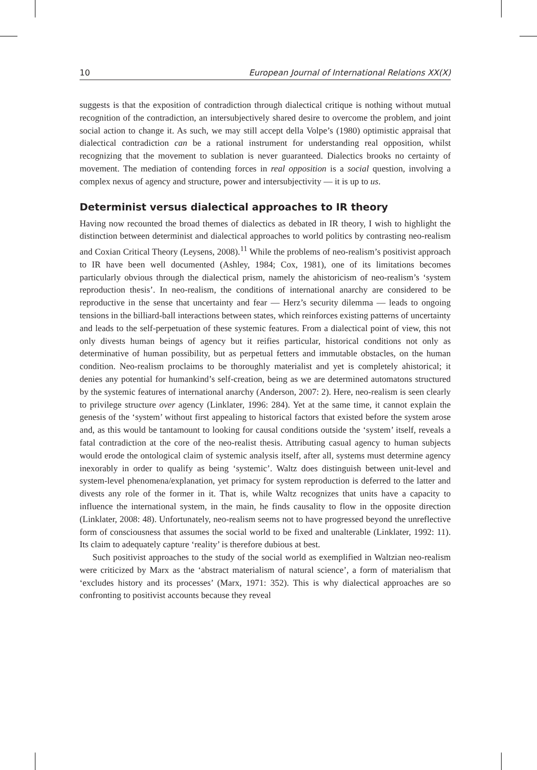10 European Journal of International Relations XX(X)
suggests is that the exposition of contradiction through dialectical critique is nothing without mutual recognition of the contradiction, an intersubjectively shared desire to overcome the problem, and joint social action to change it. As such, we may still accept della Volpe’s (1980) optimistic appraisal that dialectical contradiction can be a rational instrument for understanding real opposition, whilst recognizing that the movement to sublation is never guaranteed. Dialectics brooks no certainty of movement. The mediation of contending forces in real opposition is a social question, involving a complex nexus of agency and structure, power and intersubjectivity — it is up to us.
Determinist versus dialectical approaches to IR theory
Having now recounted the broad themes of dialectics as debated in IR theory, I wish to highlight the distinction between determinist and dialectical approaches to world politics by contrasting neo-realism and Coxian Critical Theory (Leysens, 2008).<sup>11</sup> While the problems of neo-realism’s positivist approach to IR have been well documented (Ashley, 1984; Cox, 1981), one of its limitations becomes particularly obvious through the dialectical prism, namely the ahistoricism of neo-realism’s ‘system reproduction thesis’. In neo-realism, the conditions of international anarchy are considered to be reproductive in the sense that uncertainty and fear — Herz’s security dilemma — leads to ongoing tensions in the billiard-ball interactions between states, which reinforces existing patterns of uncertainty and leads to the self-perpetuation of these systemic features. From a dialectical point of view, this not only divests human beings of agency but it reifies particular, historical conditions not only as determinative of human possibility, but as perpetual fetters and immutable obstacles, on the human condition. Neo-realism proclaims to be thoroughly materialist and yet is completely ahistorical; it denies any potential for humankind’s self-creation, being as we are determined automatons structured by the systemic features of international anarchy (Anderson, 2007: 2). Here, neo-realism is seen clearly to privilege structure over agency (Linklater, 1996: 284). Yet at the same time, it cannot explain the genesis of the ‘system’ without first appealing to historical factors that existed before the system arose and, as this would be tantamount to looking for causal conditions outside the ‘system’ itself, reveals a fatal contradiction at the core of the neo-realist thesis. Attributing casual agency to human subjects would erode the ontological claim of systemic analysis itself, after all, systems must determine agency inexorably in order to qualify as being ‘systemic’. Waltz does distinguish between unit-level and system-level phenomena/explanation, yet primacy for system reproduction is deferred to the latter and divests any role of the former in it. That is, while Waltz recognizes that units have a capacity to influence the international system, in the main, he finds causality to flow in the opposite direction (Linklater, 2008: 48). Unfortunately, neo-realism seems not to have progressed beyond the unreflective form of consciousness that assumes the social world to be fixed and unalterable (Linklater, 1992: 11). Its claim to adequately capture ‘reality’ is therefore dubious at best.
Such positivist approaches to the study of the social world as exemplified in Waltzian neo-realism were criticized by Marx as the ‘abstract materialism of natural science’, a form of materialism that ‘excludes history and its processes’ (Marx, 1971: 352). This is why dialectical approaches are so confronting to positivist accounts because they reveal